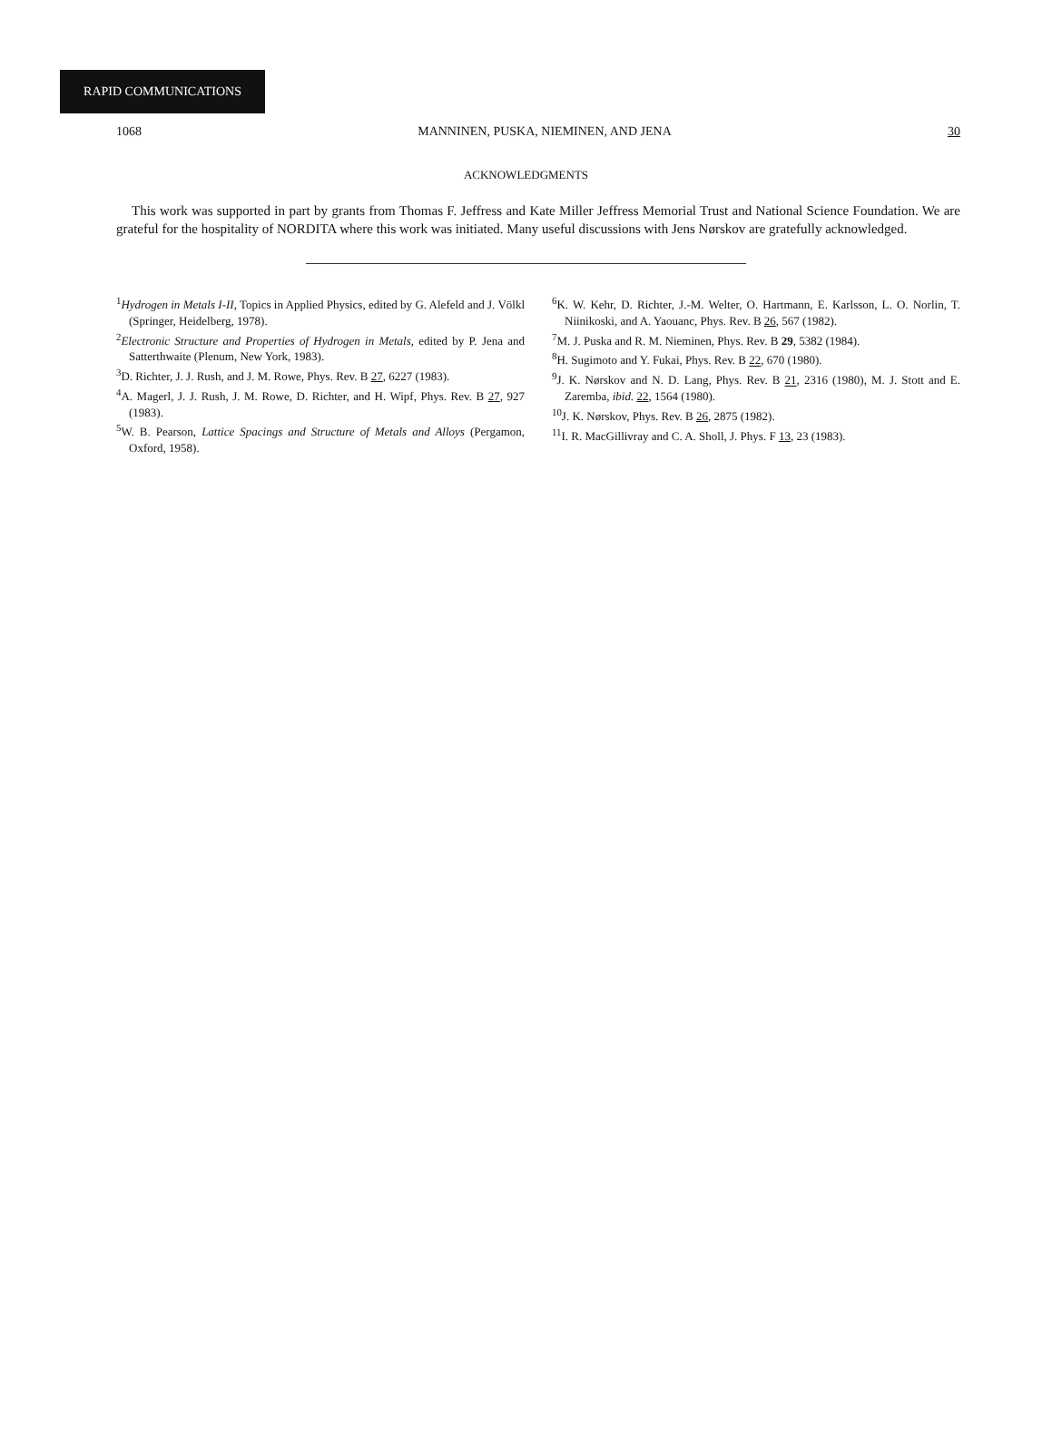RAPID COMMUNICATIONS
1068 MANNINEN, PUSKA, NIEMINEN, AND JENA 30
ACKNOWLEDGMENTS
This work was supported in part by grants from Thomas F. Jeffress and Kate Miller Jeffress Memorial Trust and National Science Foundation. We are grateful for the hospitality of NORDITA where this work was initiated. Many useful discussions with Jens Nørskov are gratefully acknowledged.
<sup>1</sup> Hydrogen in Metals I-II, Topics in Applied Physics, edited by G. Alefeld and J. Völkl (Springer, Heidelberg, 1978).
<sup>2</sup> Electronic Structure and Properties of Hydrogen in Metals, edited by P. Jena and Satterthwaite (Plenum, New York, 1983).
<sup>3</sup> D. Richter, J. J. Rush, and J. M. Rowe, Phys. Rev. B 27, 6227 (1983).
<sup>4</sup> A. Magerl, J. J. Rush, J. M. Rowe, D. Richter, and H. Wipf, Phys. Rev. B 27, 927 (1983).
<sup>5</sup> W. B. Pearson, Lattice Spacings and Structure of Metals and Alloys (Pergamon, Oxford, 1958).
<sup>6</sup> K. W. Kehr, D. Richter, J.-M. Welter, O. Hartmann, E. Karlsson, L. O. Norlin, T. Niinikoski, and A. Yaouanc, Phys. Rev. B 26, 567 (1982).
<sup>7</sup> M. J. Puska and R. M. Nieminen, Phys. Rev. B 29, 5382 (1984).
<sup>8</sup>H. Sugimoto and Y. Fukai, Phys. Rev. B 22, 670 (1980).
<sup>9</sup> J. K. Nørskov and N. D. Lang, Phys. Rev. B 21, 2316 (1980), M. J. Stott and E. Zaremba, ibid. 22, 1564 (1980).
<sup>10</sup> J. K. Nørskov, Phys. Rev. B 26, 2875 (1982).
<sup>11</sup> I. R. MacGillivray and C. A. Sholl, J. Phys. F 13, 23 (1983).